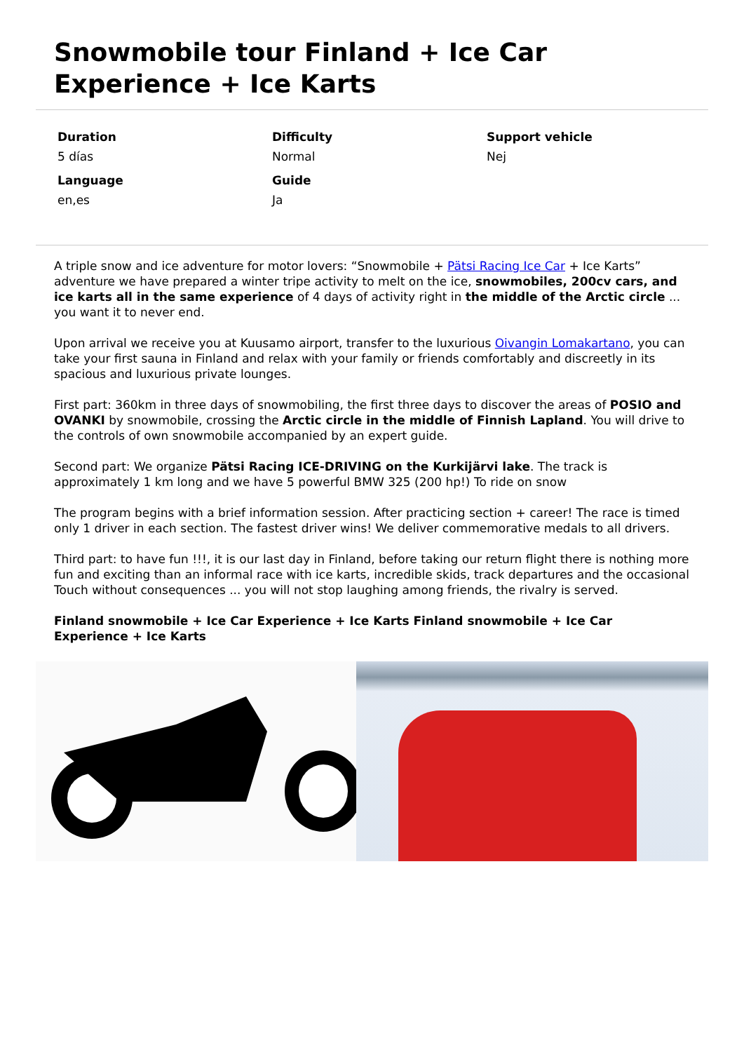Snowmobile tour Finland + Ice Car Experience + Ice Karts
Duration
5 días
Language
en,es
Difficulty
Normal
Guide
Ja
Support vehicle
Nej
A triple snow and ice adventure for motor lovers: “Snowmobile + Pätsi Racing Ice Car + Ice Karts” adventure we have prepared a winter tripe activity to melt on the ice, snowmobiles, 200cv cars, and ice karts all in the same experience of 4 days of activity right in the middle of the Arctic circle ... you want it to never end.
Upon arrival we receive you at Kuusamo airport, transfer to the luxurious Oivangin Lomakartano, you can take your first sauna in Finland and relax with your family or friends comfortably and discreetly in its spacious and luxurious private lounges.
First part: 360km in three days of snowmobiling, the first three days to discover the areas of POSIO and OVANKI by snowmobile, crossing the Arctic circle in the middle of Finnish Lapland. You will drive to the controls of own snowmobile accompanied by an expert guide.
Second part: We organize Pätsi Racing ICE-DRIVING on the Kurkijärvi lake. The track is approximately 1 km long and we have 5 powerful BMW 325 (200 hp!) To ride on snow
The program begins with a brief information session. After practicing section + career! The race is timed only 1 driver in each section. The fastest driver wins! We deliver commemorative medals to all drivers.
Third part: to have fun !!!, it is our last day in Finland, before taking our return flight there is nothing more fun and exciting than an informal race with ice karts, incredible skids, track departures and the occasional Touch without consequences ... you will not stop laughing among friends, the rivalry is served.
Finland snowmobile + Ice Car Experience + Ice Karts Finland snowmobile + Ice Car Experience + Ice Karts